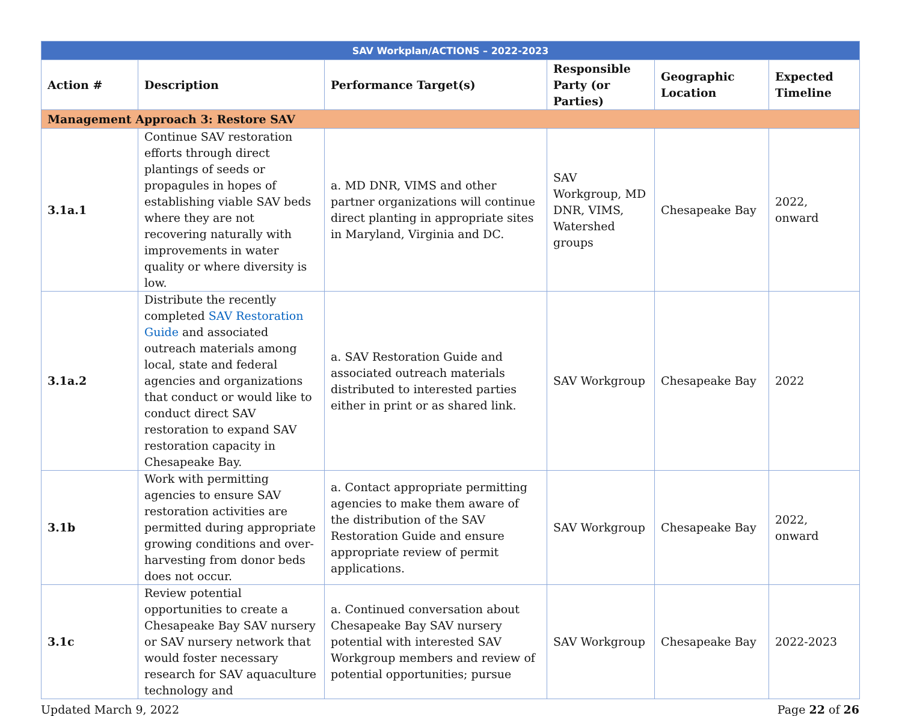| SAV Workplan/ACTIONS – 2022-2023 | | | | | |
| Action # | Description | Performance Target(s) | Responsible Party (or Parties) | Geographic Location | Expected Timeline |
| Management Approach 3: Restore SAV | | | | | |
| 3.1a.1 | Continue SAV restoration efforts through direct plantings of seeds or propagules in hopes of establishing viable SAV beds where they are not recovering naturally with improvements in water quality or where diversity is low. | a. MD DNR, VIMS and other partner organizations will continue direct planting in appropriate sites in Maryland, Virginia and DC. | SAV Workgroup, MD DNR, VIMS, Watershed groups | Chesapeake Bay | 2022, onward |
| 3.1a.2 | Distribute the recently completed SAV Restoration Guide and associated outreach materials among local, state and federal agencies and organizations that conduct or would like to conduct direct SAV restoration to expand SAV restoration capacity in Chesapeake Bay. | a. SAV Restoration Guide and associated outreach materials distributed to interested parties either in print or as shared link. | SAV Workgroup | Chesapeake Bay | 2022 |
| 3.1b | Work with permitting agencies to ensure SAV restoration activities are permitted during appropriate growing conditions and over-harvesting from donor beds does not occur. | a. Contact appropriate permitting agencies to make them aware of the distribution of the SAV Restoration Guide and ensure appropriate review of permit applications. | SAV Workgroup | Chesapeake Bay | 2022, onward |
| 3.1c | Review potential opportunities to create a Chesapeake Bay SAV nursery or SAV nursery network that would foster necessary research for SAV aquaculture technology and | a. Continued conversation about Chesapeake Bay SAV nursery potential with interested SAV Workgroup members and review of potential opportunities; pursue | SAV Workgroup | Chesapeake Bay | 2022-2023 |
Updated March 9, 2022 Page 22 of 26